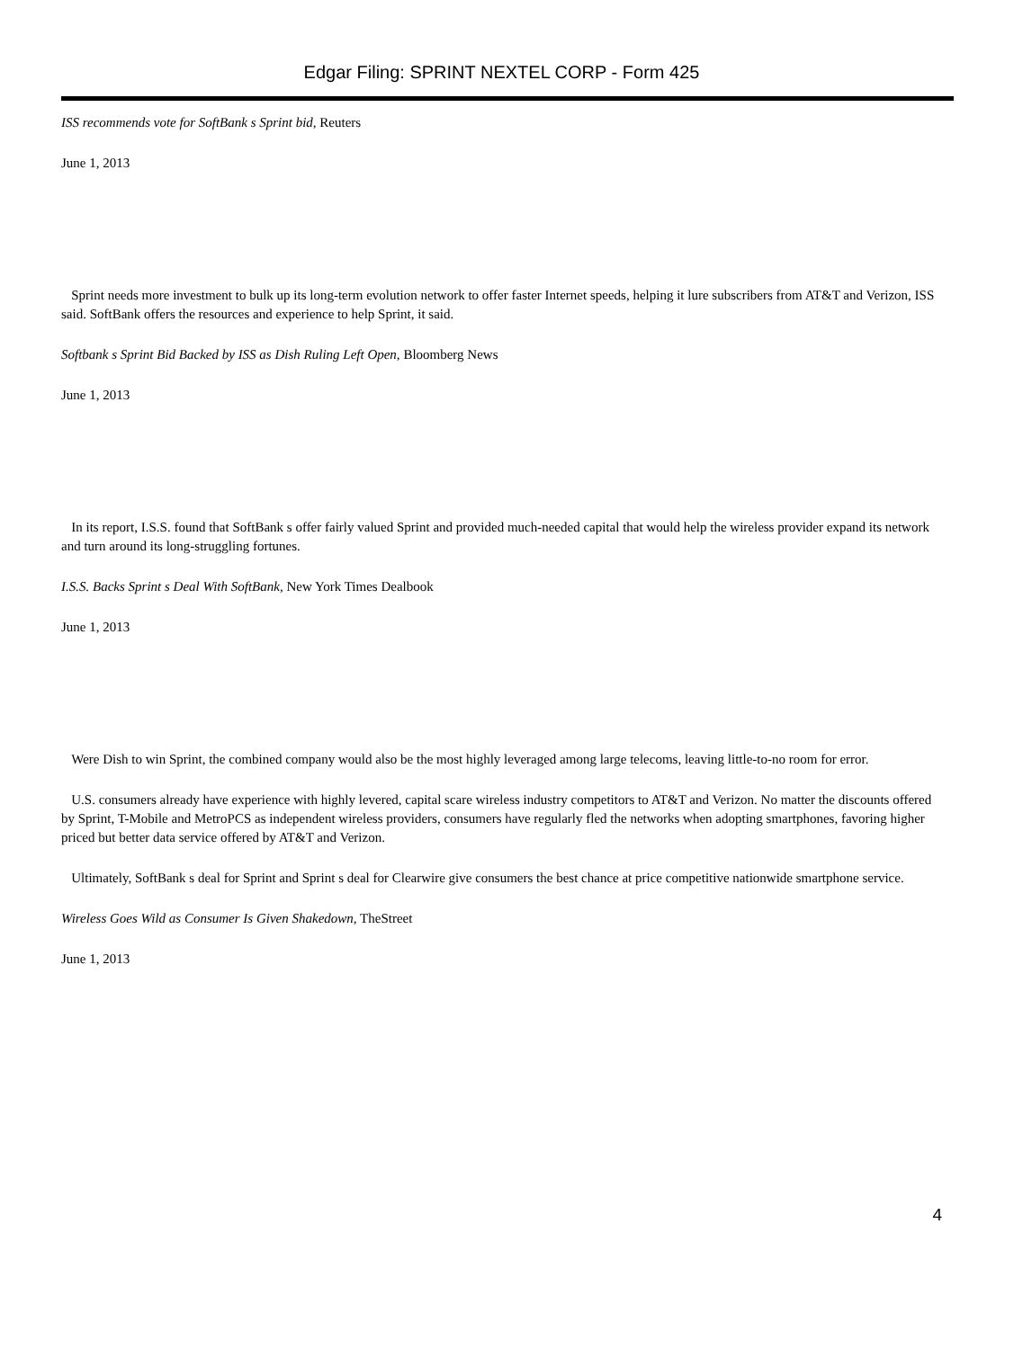Edgar Filing: SPRINT NEXTEL CORP - Form 425
ISS recommends vote for SoftBank s Sprint bid, Reuters
June 1, 2013
Sprint needs more investment to bulk up its long-term evolution network to offer faster Internet speeds, helping it lure subscribers from AT&T and Verizon, ISS said. SoftBank offers the resources and experience to help Sprint, it said.
Softbank s Sprint Bid Backed by ISS as Dish Ruling Left Open, Bloomberg News
June 1, 2013
In its report, I.S.S. found that SoftBank s offer fairly valued Sprint and provided much-needed capital that would help the wireless provider expand its network and turn around its long-struggling fortunes.
I.S.S. Backs Sprint s Deal With SoftBank, New York Times Dealbook
June 1, 2013
Were Dish to win Sprint, the combined company would also be the most highly leveraged among large telecoms, leaving little-to-no room for error.
U.S. consumers already have experience with highly levered, capital scare wireless industry competitors to AT&T and Verizon. No matter the discounts offered by Sprint, T-Mobile and MetroPCS as independent wireless providers, consumers have regularly fled the networks when adopting smartphones, favoring higher priced but better data service offered by AT&T and Verizon.
Ultimately, SoftBank s deal for Sprint and Sprint s deal for Clearwire give consumers the best chance at price competitive nationwide smartphone service.
Wireless Goes Wild as Consumer Is Given Shakedown, TheStreet
June 1, 2013
4